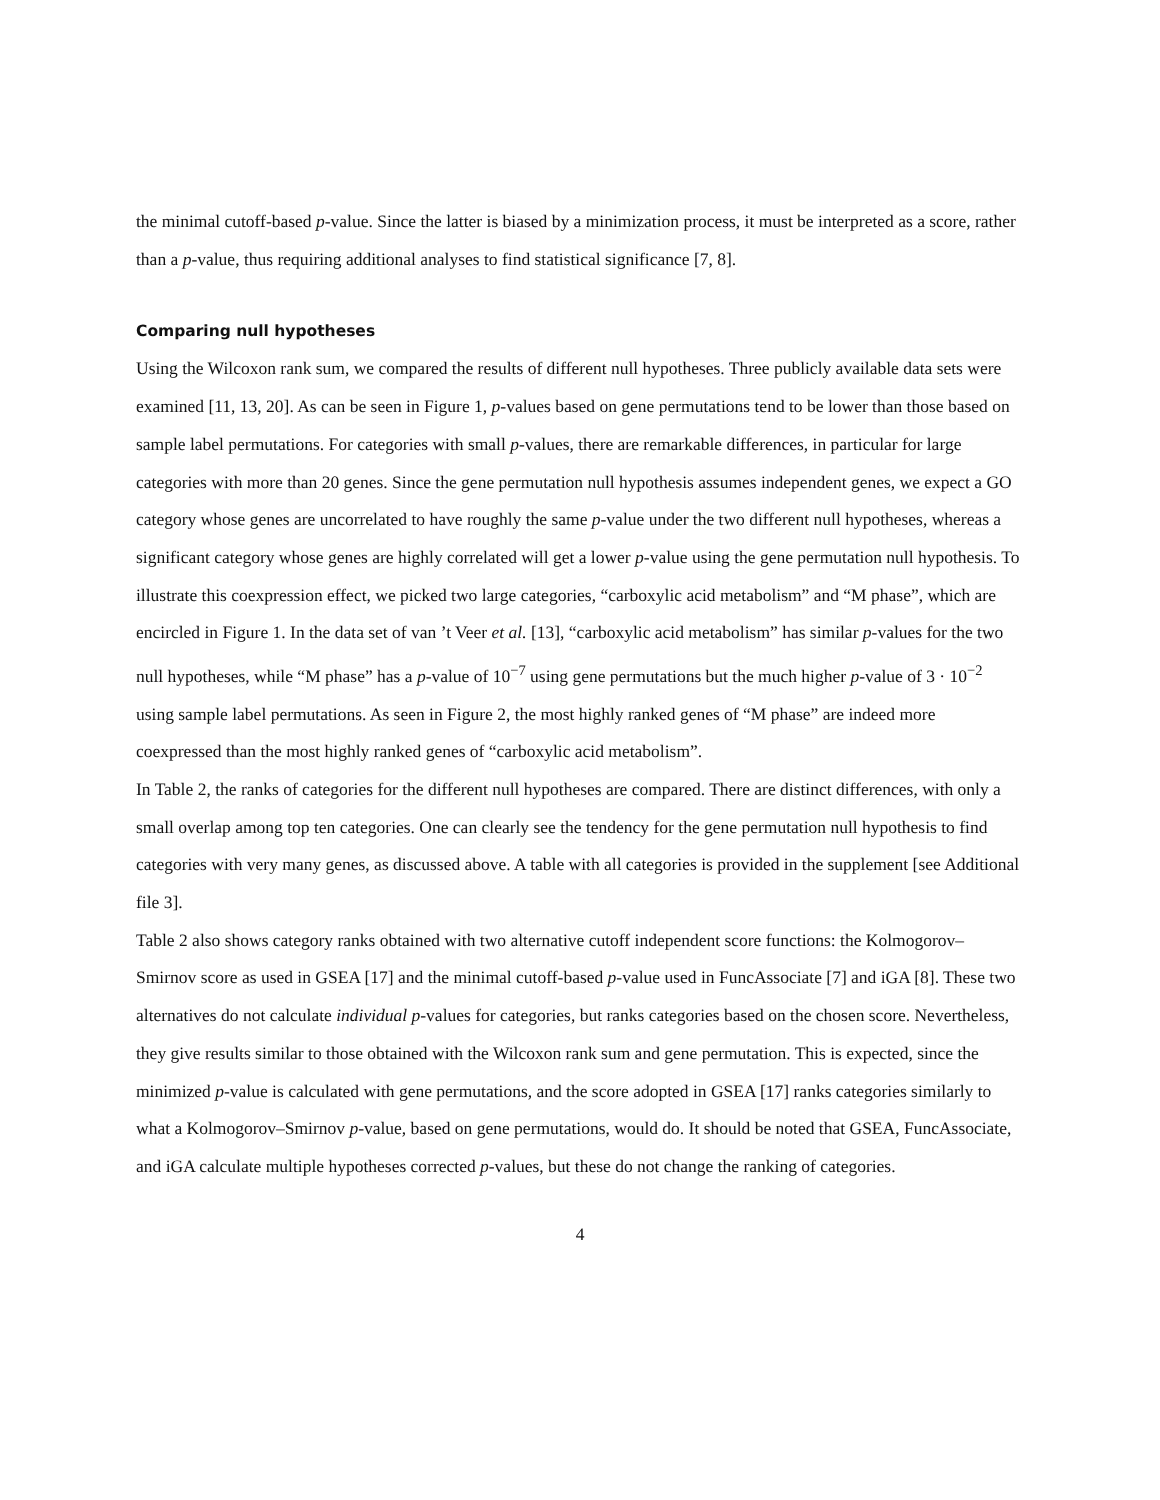the minimal cutoff-based p-value. Since the latter is biased by a minimization process, it must be interpreted as a score, rather than a p-value, thus requiring additional analyses to find statistical significance [7, 8].
Comparing null hypotheses
Using the Wilcoxon rank sum, we compared the results of different null hypotheses. Three publicly available data sets were examined [11, 13, 20]. As can be seen in Figure 1, p-values based on gene permutations tend to be lower than those based on sample label permutations. For categories with small p-values, there are remarkable differences, in particular for large categories with more than 20 genes. Since the gene permutation null hypothesis assumes independent genes, we expect a GO category whose genes are uncorrelated to have roughly the same p-value under the two different null hypotheses, whereas a significant category whose genes are highly correlated will get a lower p-value using the gene permutation null hypothesis. To illustrate this coexpression effect, we picked two large categories, “carboxylic acid metabolism” and “M phase”, which are encircled in Figure 1. In the data set of van ’t Veer et al. [13], “carboxylic acid metabolism” has similar p-values for the two null hypotheses, while “M phase” has a p-value of 10<sup>−7</sup> using gene permutations but the much higher p-value of 3 · 10<sup>−2</sup> using sample label permutations. As seen in Figure 2, the most highly ranked genes of “M phase” are indeed more coexpressed than the most highly ranked genes of “carboxylic acid metabolism”.
In Table 2, the ranks of categories for the different null hypotheses are compared. There are distinct differences, with only a small overlap among top ten categories. One can clearly see the tendency for the gene permutation null hypothesis to find categories with very many genes, as discussed above. A table with all categories is provided in the supplement [see Additional file 3].
Table 2 also shows category ranks obtained with two alternative cutoff independent score functions: the Kolmogorov–Smirnov score as used in GSEA [17] and the minimal cutoff-based p-value used in FuncAssociate [7] and iGA [8]. These two alternatives do not calculate individual p-values for categories, but ranks categories based on the chosen score. Nevertheless, they give results similar to those obtained with the Wilcoxon rank sum and gene permutation. This is expected, since the minimized p-value is calculated with gene permutations, and the score adopted in GSEA [17] ranks categories similarly to what a Kolmogorov–Smirnov p-value, based on gene permutations, would do. It should be noted that GSEA, FuncAssociate, and iGA calculate multiple hypotheses corrected p-values, but these do not change the ranking of categories.
4